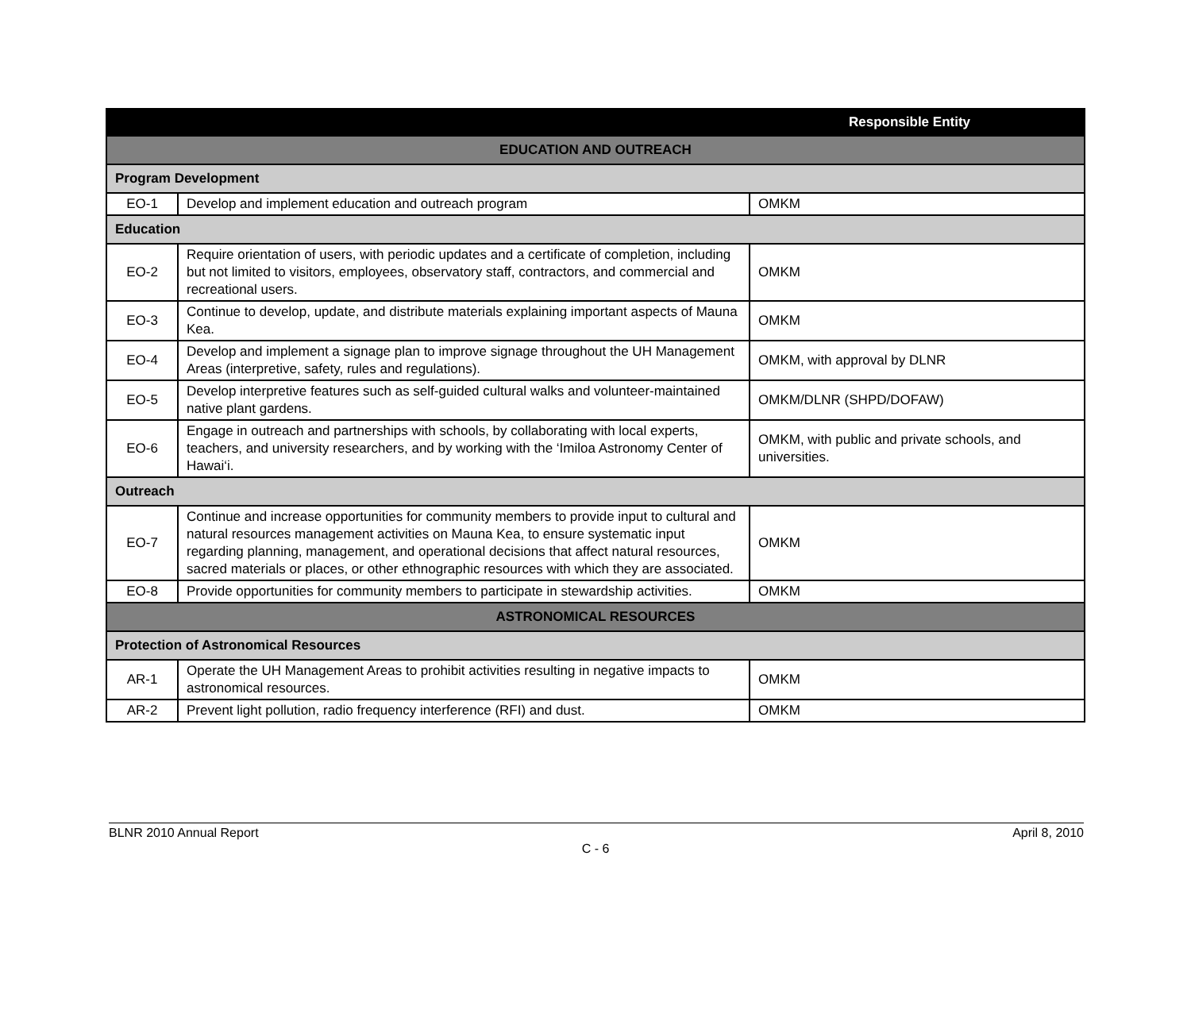| | | Responsible Entity |
| --- | --- | --- |
| EDUCATION AND OUTREACH | | |
| Program Development | | |
| EO-1 | Develop and implement education and outreach program | OMKM |
| Education | | |
| EO-2 | Require orientation of users, with periodic updates and a certificate of completion, including but not limited to visitors, employees, observatory staff, contractors, and commercial and recreational users. | OMKM |
| EO-3 | Continue to develop, update, and distribute materials explaining important aspects of Mauna Kea. | OMKM |
| EO-4 | Develop and implement a signage plan to improve signage throughout the UH Management Areas (interpretive, safety, rules and regulations). | OMKM, with approval by DLNR |
| EO-5 | Develop interpretive features such as self-guided cultural walks and volunteer-maintained native plant gardens. | OMKM/DLNR (SHPD/DOFAW) |
| EO-6 | Engage in outreach and partnerships with schools, by collaborating with local experts, teachers, and university researchers, and by working with the ‘Imiloa Astronomy Center of Hawai‘i. | OMKM, with public and private schools, and universities. |
| Outreach | | |
| EO-7 | Continue and increase opportunities for community members to provide input to cultural and natural resources management activities on Mauna Kea, to ensure systematic input regarding planning, management, and operational decisions that affect natural resources, sacred materials or places, or other ethnographic resources with which they are associated. | OMKM |
| EO-8 | Provide opportunities for community members to participate in stewardship activities. | OMKM |
| ASTRONOMICAL RESOURCES | | |
| Protection of Astronomical Resources | | |
| AR-1 | Operate the UH Management Areas to prohibit activities resulting in negative impacts to astronomical resources. | OMKM |
| AR-2 | Prevent light pollution, radio frequency interference (RFI) and dust. | OMKM |
BLNR 2010 Annual Report April 8, 2010
C - 6